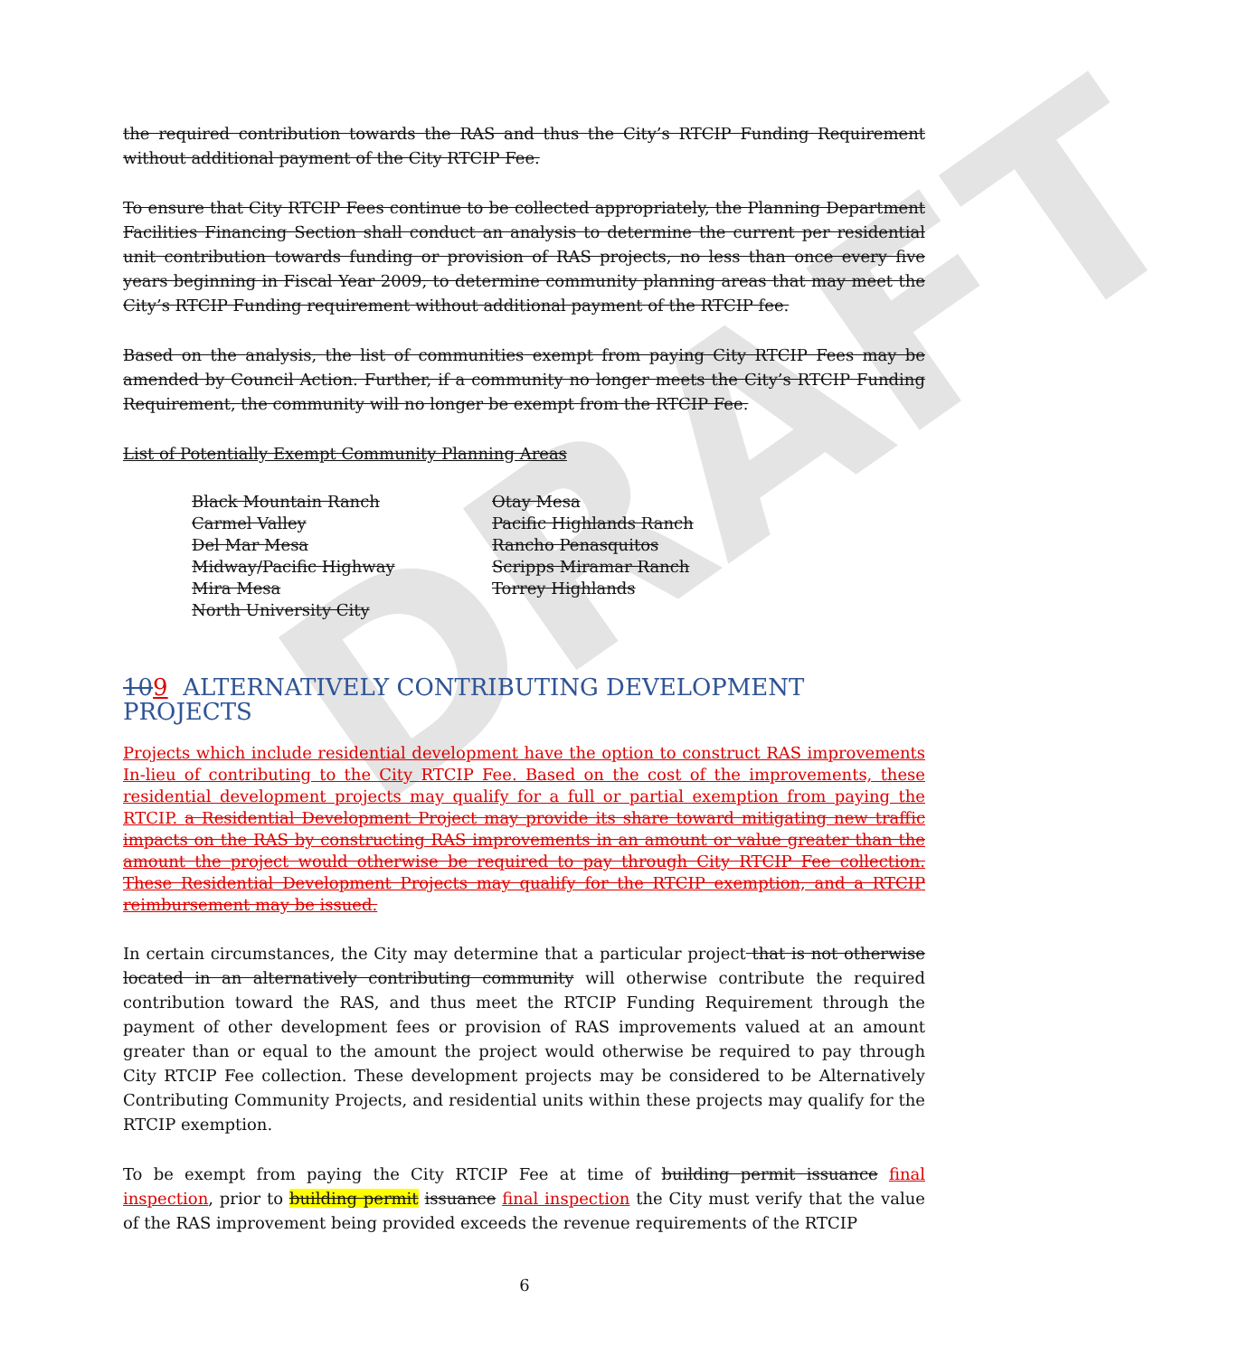DRAFT
the required contribution towards the RAS and thus the City’s RTCIP Funding Requirement without additional payment of the City RTCIP Fee.
To ensure that City RTCIP Fees continue to be collected appropriately, the Planning Department Facilities Financing Section shall conduct an analysis to determine the current per residential unit contribution towards funding or provision of RAS projects, no less than once every five years beginning in Fiscal Year 2009, to determine community planning areas that may meet the City’s RTCIP Funding requirement without additional payment of the RTCIP fee.
Based on the analysis, the list of communities exempt from paying City RTCIP Fees may be amended by Council Action. Further, if a community no longer meets the City’s RTCIP Funding Requirement, the community will no longer be exempt from the RTCIP Fee.
List of Potentially Exempt Community Planning Areas
| Black Mountain Ranch | Otay Mesa |
| Carmel Valley | Pacific Highlands Ranch |
| Del Mar Mesa | Rancho Penasquitos |
| Midway/Pacific Highway | Scripps Miramar Ranch |
| Mira Mesa | Torrey Highlands |
| North University City | |
109 ALTERNATIVELY CONTRIBUTING DEVELOPMENT PROJECTS
Projects which include residential development have the option to construct RAS improvements In-lieu of contributing to the City RTCIP Fee. Based on the cost of the improvements, these residential development projects may qualify for a full or partial exemption from paying the RTCIP. a Residential Development Project may provide its share toward mitigating new traffic impacts on the RAS by constructing RAS improvements in an amount or value greater than the amount the project would otherwise be required to pay through City RTCIP Fee collection. These Residential Development Projects may qualify for the RTCIP exemption, and a RTCIP reimbursement may be issued.
In certain circumstances, the City may determine that a particular project that is not otherwise located in an alternatively contributing community will otherwise contribute the required contribution toward the RAS, and thus meet the RTCIP Funding Requirement through the payment of other development fees or provision of RAS improvements valued at an amount greater than or equal to the amount the project would otherwise be required to pay through City RTCIP Fee collection. These development projects may be considered to be Alternatively Contributing Community Projects, and residential units within these projects may qualify for the RTCIP exemption.
To be exempt from paying the City RTCIP Fee at time of building permit issuance final inspection, prior to building permit issuance final inspection the City must verify that the value of the RAS improvement being provided exceeds the revenue requirements of the RTCIP
6